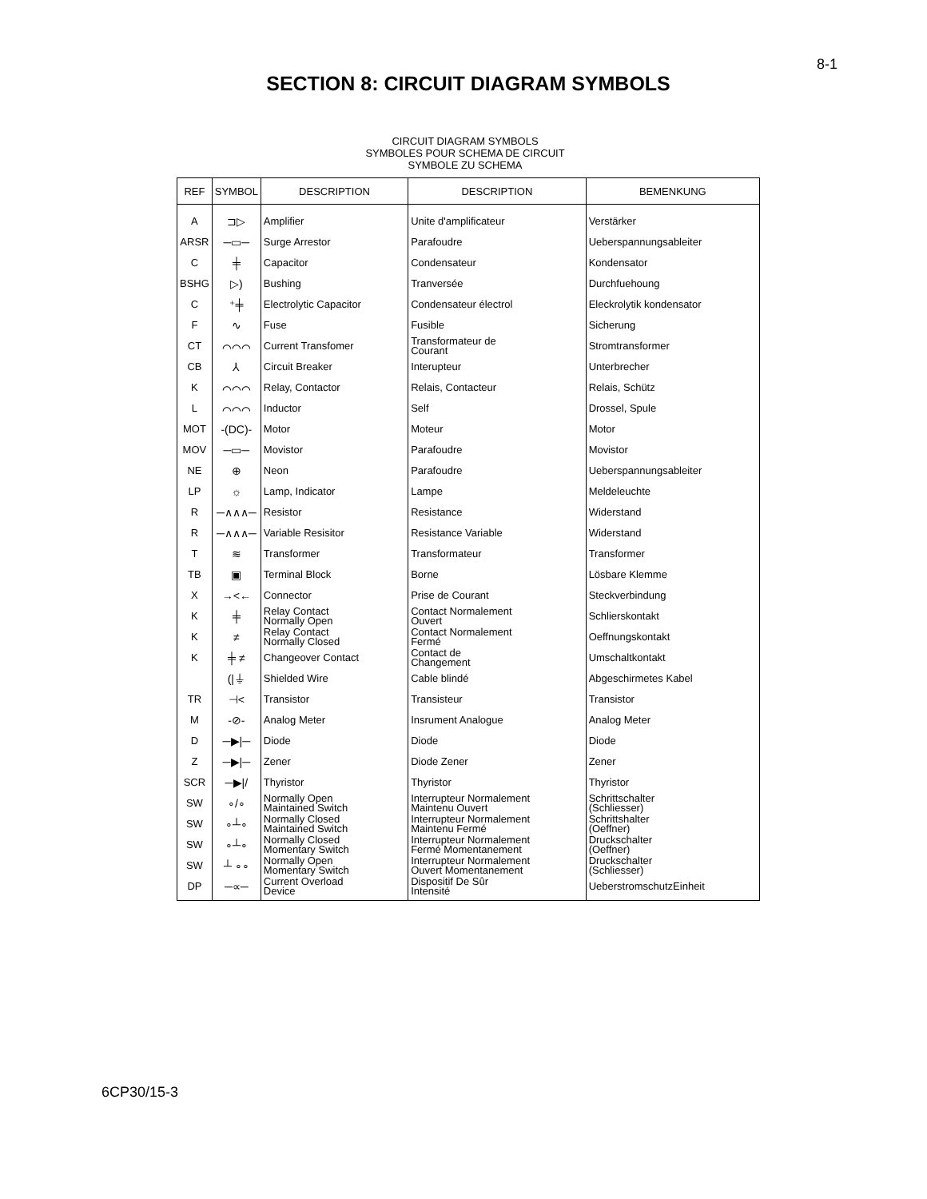8-1
SECTION 8: CIRCUIT DIAGRAM SYMBOLS
CIRCUIT DIAGRAM SYMBOLS
SYMBOLES POUR SCHEMA DE CIRCUIT
SYMBOLE ZU SCHEMA
| REF | SYMBOL | DESCRIPTION | DESCRIPTION | BEMENKUNG |
| --- | --- | --- | --- | --- |
| A | ⊐▷ | Amplifier | Unite d'amplificateur | Verstärker |
| ARSR | ─▭─ | Surge Arrestor | Parafoudre | Ueberspannungsableiter |
| C | ╪ | Capacitor | Condensateur | Kondensator |
| BSHG | ▷) | Bushing | Tranversée | Durchfuehoung |
| C | ⁺╪ | Electrolytic Capacitor | Condensateur électrol | Eleckrolytik kondensator |
| F | ∿ | Fuse | Fusible | Sicherung |
| CT | ⌒⌒⌒ | Current Transfomer | Transformateur de Courant | Stromtransformer |
| CB | ⅄ | Circuit Breaker | Interupteur | Unterbrecher |
| K | ⌒⌒⌒ | Relay, Contactor | Relais, Contacteur | Relais, Schütz |
| L | ⌒⌒⌒ | Inductor | Self | Drossel, Spule |
| MOT | -(DC)- | Motor | Moteur | Motor |
| MOV | ─▭─ | Movistor | Parafoudre | Movistor |
| NE | ⊕ | Neon | Parafoudre | Ueberspannungsableiter |
| LP | ☼ | Lamp, Indicator | Lampe | Meldeleuchte |
| R | ─∧∧∧─ | Resistor | Resistance | Widerstand |
| R | ─∧∧∧─ | Variable Resisitor | Resistance Variable | Widerstand |
| T | ≋ | Transformer | Transformateur | Transformer |
| TB | ▣ | Terminal Block | Borne | Lösbare Klemme |
| X | →<← | Connector | Prise de Courant | Steckverbindung |
| K | ╪ | Relay Contact Normally Open | Contact Normalement Ouvert | Schlierskontakt |
| K | ≠ | Relay Contact Normally Closed | Contact Normalement Fermé | Oeffnungskontakt |
| K | ╪ ≠ | Changeover Contact | Contact de Changement | Umschaltkontakt |
| | (/⏚ | Shielded Wire | Cable blindé | Abgeschirmetes Kabel |
| TR | ⊣< | Transistor | Transisteur | Transistor |
| M | -⊘- | Analog Meter | Insrument Analogue | Analog Meter |
| D | ─▶/─ | Diode | Diode | Diode |
| Z | ─▶/─ | Zener | Diode Zener | Zener |
| SCR | ─▶// | Thyristor | Thyristor | Thyristor |
| SW | ∘/∘ | Normally Open Maintained Switch | Interrupteur Normalement Maintenu Ouvert | Schrittschalter (Schliesser) |
| SW | ∘┴∘ | Normally Closed Maintained Switch | Interrupteur Normalement Maintenu Fermé | Schrittshalter (Oeffner) |
| SW | ∘┴∘ | Normally Closed Momentary Switch | Interrupteur Normalement Fermé Momentanement | Druckschalter (Oeffner) |
| SW | ┴ ∘∘ | Normally Open Momentary Switch | Interrupteur Normalement Ouvert Momentanement | Druckschalter (Schliesser) |
| DP | ─∝─ | Current Overload Device | Dispositif De Sûr Intensité | UeberstromschutzEinheit |
6CP30/15-3